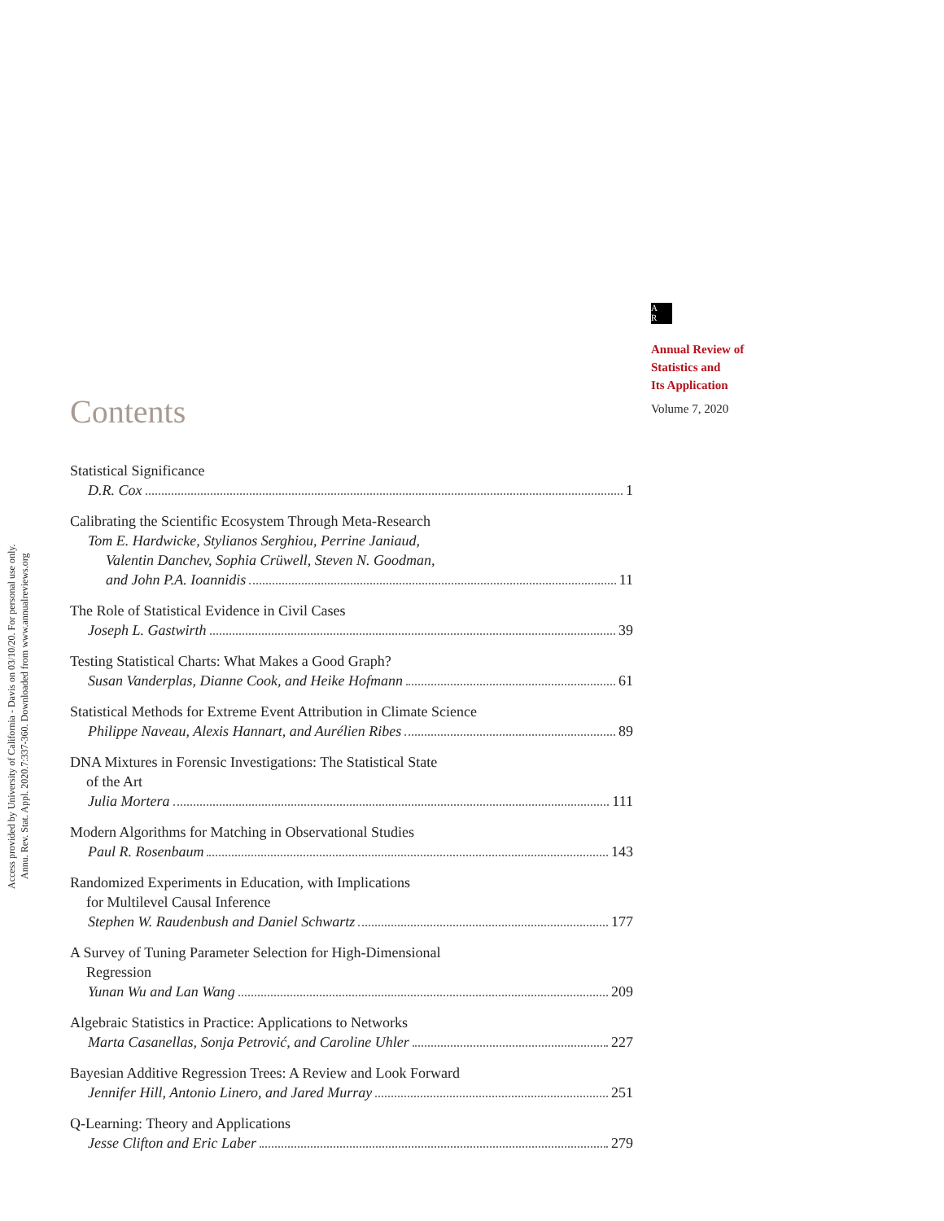Annu. Rev. Stat. Appl. 2020.7:337-360. Downloaded from www.annualreviews.org
Access provided by University of California - Davis on 03/10/20. For personal use only.
A
R
Annual Review of
Statistics and
Its Application
Volume 7, 2020
Contents
Statistical Significance
D.R. Cox 1
Calibrating the Scientific Ecosystem Through Meta-Research
Tom E. Hardwicke, Stylianos Serghiou, Perrine Janiaud,
Valentin Danchev, Sophia Crüwell, Steven N. Goodman,
and John P.A. Ioannidis 11
The Role of Statistical Evidence in Civil Cases
Joseph L. Gastwirth 39
Testing Statistical Charts: What Makes a Good Graph?
Susan Vanderplas, Dianne Cook, and Heike Hofmann 61
Statistical Methods for Extreme Event Attribution in Climate Science
Philippe Naveau, Alexis Hannart, and Aurélien Ribes 89
DNA Mixtures in Forensic Investigations: The Statistical State
of the Art
Julia Mortera 111
Modern Algorithms for Matching in Observational Studies
Paul R. Rosenbaum 143
Randomized Experiments in Education, with Implications
for Multilevel Causal Inference
Stephen W. Raudenbush and Daniel Schwartz 177
A Survey of Tuning Parameter Selection for High-Dimensional
Regression
Yunan Wu and Lan Wang 209
Algebraic Statistics in Practice: Applications to Networks
Marta Casanellas, Sonja Petrović, and Caroline Uhler 227
Bayesian Additive Regression Trees: A Review and Look Forward
Jennifer Hill, Antonio Linero, and Jared Murray 251
Q-Learning: Theory and Applications
Jesse Clifton and Eric Laber 279